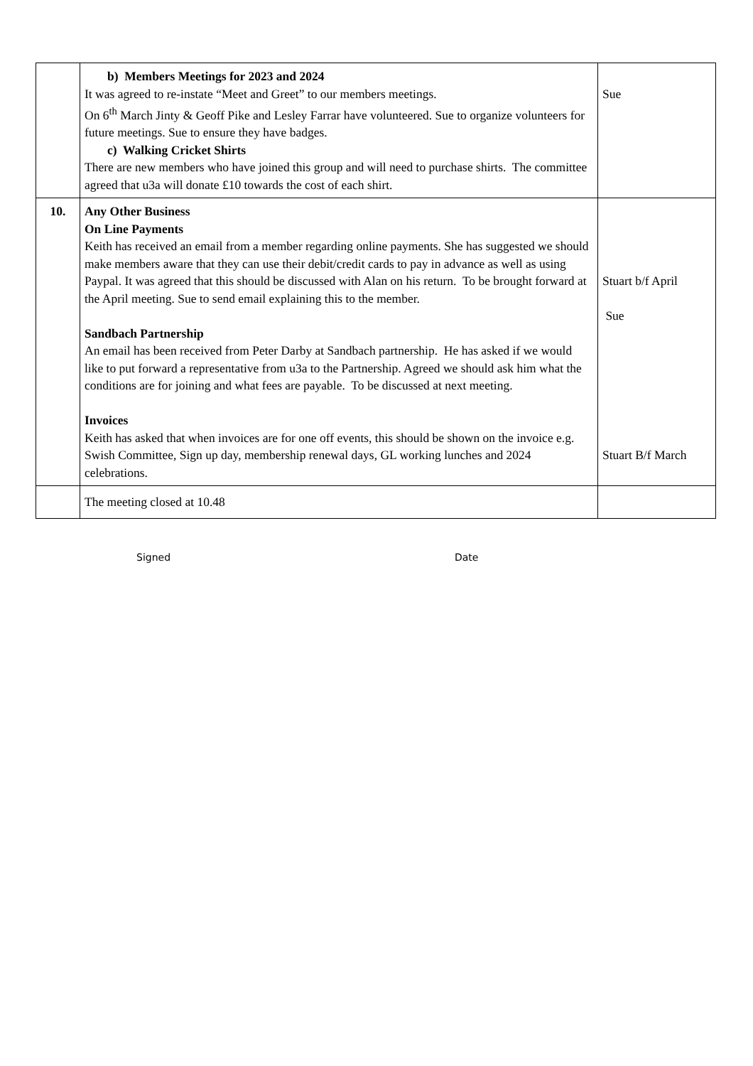| | b) Members Meetings for 2023 and 2024 It was agreed to re-instate “Meet and Greet” to our members meetings. On 6<sup>th</sup> March Jinty & Geoff Pike and Lesley Farrar have volunteered. Sue to organize volunteers for future meetings. Sue to ensure they have badges. c) Walking Cricket Shirts There are new members who have joined this group and will need to purchase shirts. The committee agreed that u3a will donate £10 towards the cost of each shirt. | Sue |
| 10. | Any Other Business On Line Payments Keith has received an email from a member regarding online payments. She has suggested we should make members aware that they can use their debit/credit cards to pay in advance as well as using Paypal. It was agreed that this should be discussed with Alan on his return. To be brought forward at the April meeting. Sue to send email explaining this to the member. Sandbach Partnership An email has been received from Peter Darby at Sandbach partnership. He has asked if we would like to put forward a representative from u3a to the Partnership. Agreed we should ask him what the conditions are for joining and what fees are payable. To be discussed at next meeting. Invoices Keith has asked that when invoices are for one off events, this should be shown on the invoice e.g. Swish Committee, Sign up day, membership renewal days, GL working lunches and 2024 celebrations. | Stuart b/f April Sue Stuart B/f March |
| | The meeting closed at 10.48 | |
Signed Date